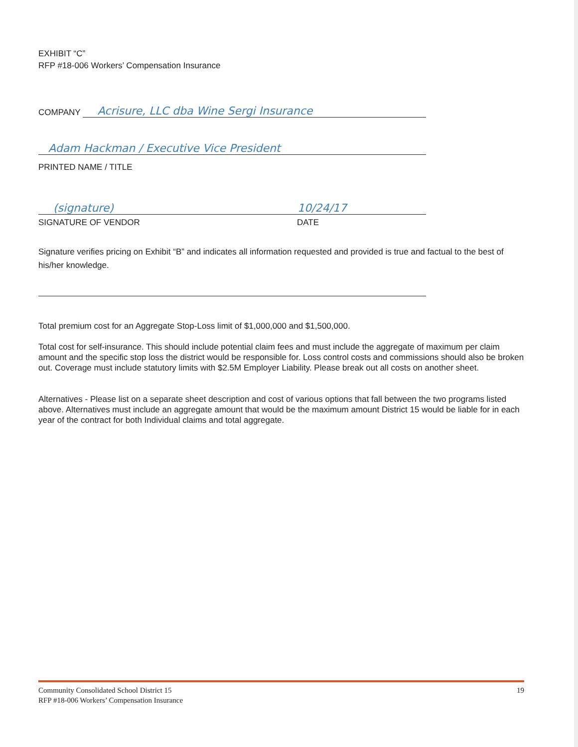EXHIBIT “C”
RFP #18-006 Workers’ Compensation Insurance
COMPANY Acrisure, LLC dba Wine Sergi Insurance
Adam Hackman / Executive Vice President
PRINTED NAME / TITLE
(signature) 10/24/17
SIGNATURE OF VENDOR DATE
Signature verifies pricing on Exhibit “B” and indicates all information requested and provided is true and factual to the best of his/her knowledge.
Total premium cost for an Aggregate Stop-Loss limit of $1,000,000 and $1,500,000.
Total cost for self-insurance. This should include potential claim fees and must include the aggregate of maximum per claim amount and the specific stop loss the district would be responsible for. Loss control costs and commissions should also be broken out. Coverage must include statutory limits with $2.5M Employer Liability. Please break out all costs on another sheet.
Alternatives - Please list on a separate sheet description and cost of various options that fall between the two programs listed above. Alternatives must include an aggregate amount that would be the maximum amount District 15 would be liable for in each year of the contract for both Individual claims and total aggregate.
Community Consolidated School District 15
RFP #18-006 Workers’ Compensation Insurance
19